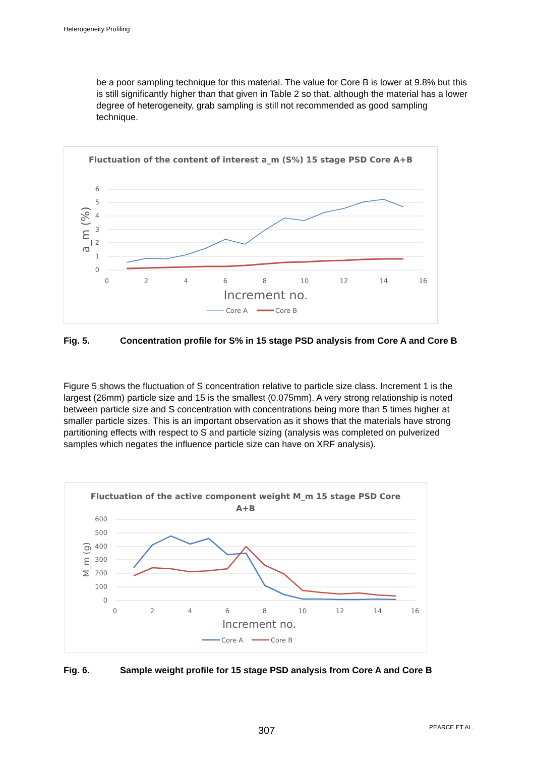Heterogeneity Profiling
be a poor sampling technique for this material. The value for Core B is lower at 9.8% but this is still significantly higher than that given in Table 2 so that, although the material has a lower degree of heterogeneity, grab sampling is still not recommended as good sampling technique.
Fluctuation of the content of interest a_m (S%) 15 stage PSD Core A+B
6
5
4
3
2
1
0
0
2
4
6
8
10
12
14
16
Increment no.
a_m (%)
Core A
Core B
Fig. 5. Concentration profile for S% in 15 stage PSD analysis from Core A and Core B
Figure 5 shows the fluctuation of S concentration relative to particle size class. Increment 1 is the largest (26mm) particle size and 15 is the smallest (0.075mm). A very strong relationship is noted between particle size and S concentration with concentrations being more than 5 times higher at smaller particle sizes. This is an important observation as it shows that the materials have strong partitioning effects with respect to S and particle sizing (analysis was completed on pulverized samples which negates the influence particle size can have on XRF analysis).
Fluctuation of the active component weight M_m 15 stage PSD Core
A+B
600
500
400
300
200
100
0
0
2
4
6
8
10
12
14
16
Increment no.
M_m (g)
Core A
Core B
Fig. 6. Sample weight profile for 15 stage PSD analysis from Core A and Core B
307 PEARCE ET AL.